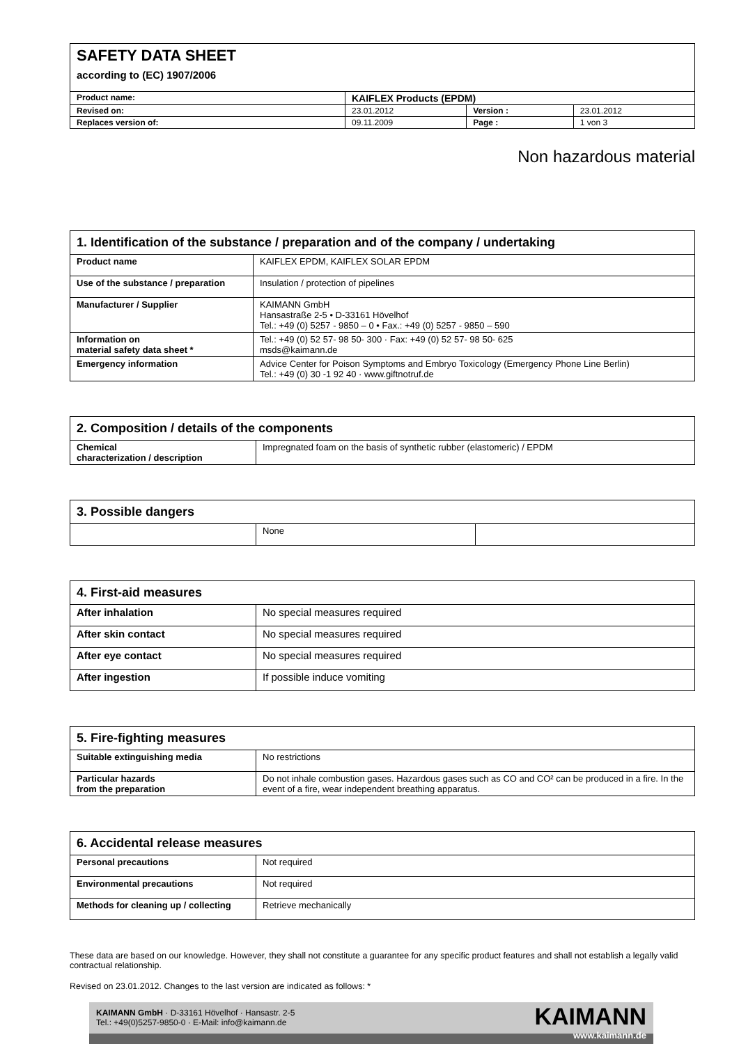| SAFETY DATA SHEET according to (EC) 1907/2006 | | | |
| Product name: | KAIFLEX Products (EPDM) | | |
| Revised on: | 23.01.2012 | Version : | 23.01.2012 |
| Replaces version of: | 09.11.2009 | Page : | 1 von 3 |
Non hazardous material
| 1. Identification of the substance / preparation and of the company / undertaking | |
| --- | --- |
| Product name | KAIFLEX EPDM, KAIFLEX SOLAR EPDM |
| Use of the substance / preparation | Insulation / protection of pipelines |
| Manufacturer / Supplier | KAIMANN GmbH Hansastraße 2-5 • D-33161 Hövelhof Tel.: +49 (0) 5257 - 9850 – 0 • Fax.: +49 (0) 5257 - 9850 – 590 |
| Information on material safety data sheet * | Tel.: +49 (0) 52 57- 98 50- 300 · Fax: +49 (0) 52 57- 98 50- 625 msds@kaimann.de |
| Emergency information | Advice Center for Poison Symptoms and Embryo Toxicology (Emergency Phone Line Berlin) Tel.: +49 (0) 30 -1 92 40 · www.giftnotruf.de |
| 2. Composition / details of the components | |
| --- | --- |
| Chemical characterization / description | Impregnated foam on the basis of synthetic rubber (elastomeric) / EPDM |
| 3. Possible dangers | | |
| --- | --- | --- |
| | None | |
| 4. First-aid measures | |
| --- | --- |
| After inhalation | No special measures required |
| After skin contact | No special measures required |
| After eye contact | No special measures required |
| After ingestion | If possible induce vomiting |
| 5. Fire-fighting measures | |
| --- | --- |
| Suitable extinguishing media | No restrictions |
| Particular hazards from the preparation | Do not inhale combustion gases. Hazardous gases such as CO and CO² can be produced in a fire. In the event of a fire, wear independent breathing apparatus. |
| 6. Accidental release measures | |
| --- | --- |
| Personal precautions | Not required |
| Environmental precautions | Not required |
| Methods for cleaning up / collecting | Retrieve mechanically |
These data are based on our knowledge. However, they shall not constitute a guarantee for any specific product features and shall not establish a legally valid contractual relationship.
Revised on 23.01.2012. Changes to the last version are indicated as follows: *
KAIMANN GmbH · D-33161 Hövelhof · Hansastr. 2-5
Tel.: +49(0)5257-9850-0 · E-Mail: info@kaimann.de
KAIMANN
www.kaimann.de